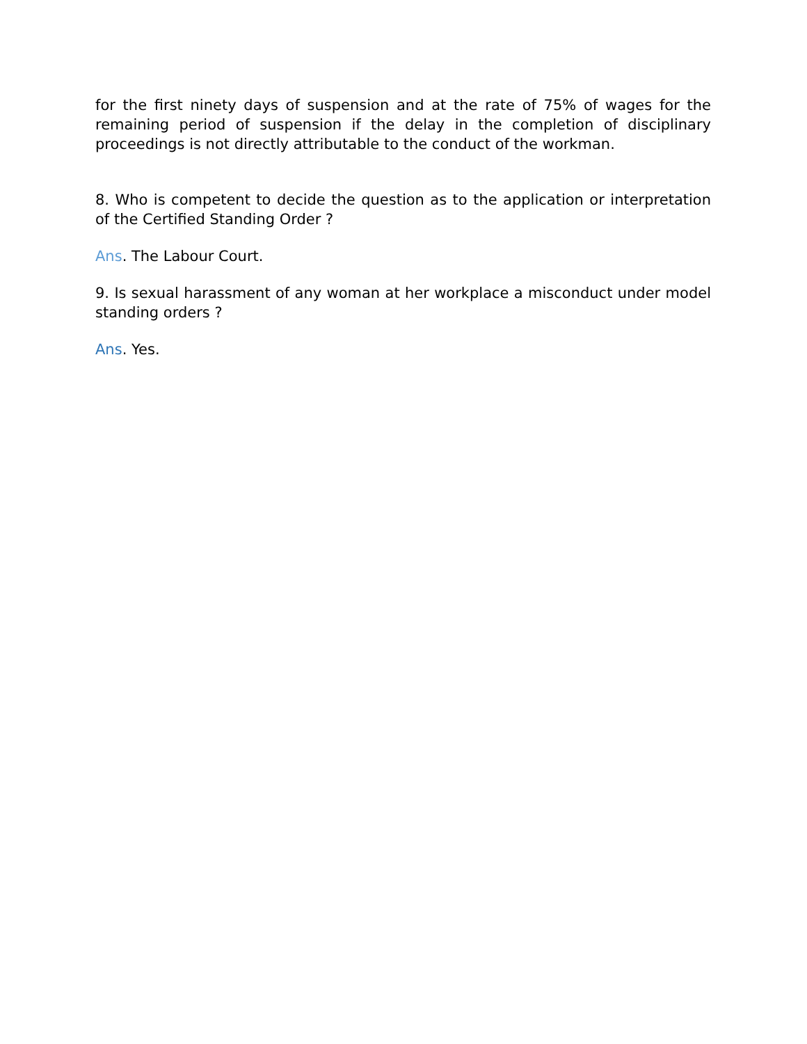for the first ninety days of suspension and at the rate of 75% of wages for the remaining period of suspension if the delay in the completion of disciplinary proceedings is not directly attributable to the conduct of the workman.
8. Who is competent to decide the question as to the application or interpretation of the Certified Standing Order ?
Ans. The Labour Court.
9. Is sexual harassment of any woman at her workplace a misconduct under model standing orders ?
Ans. Yes.